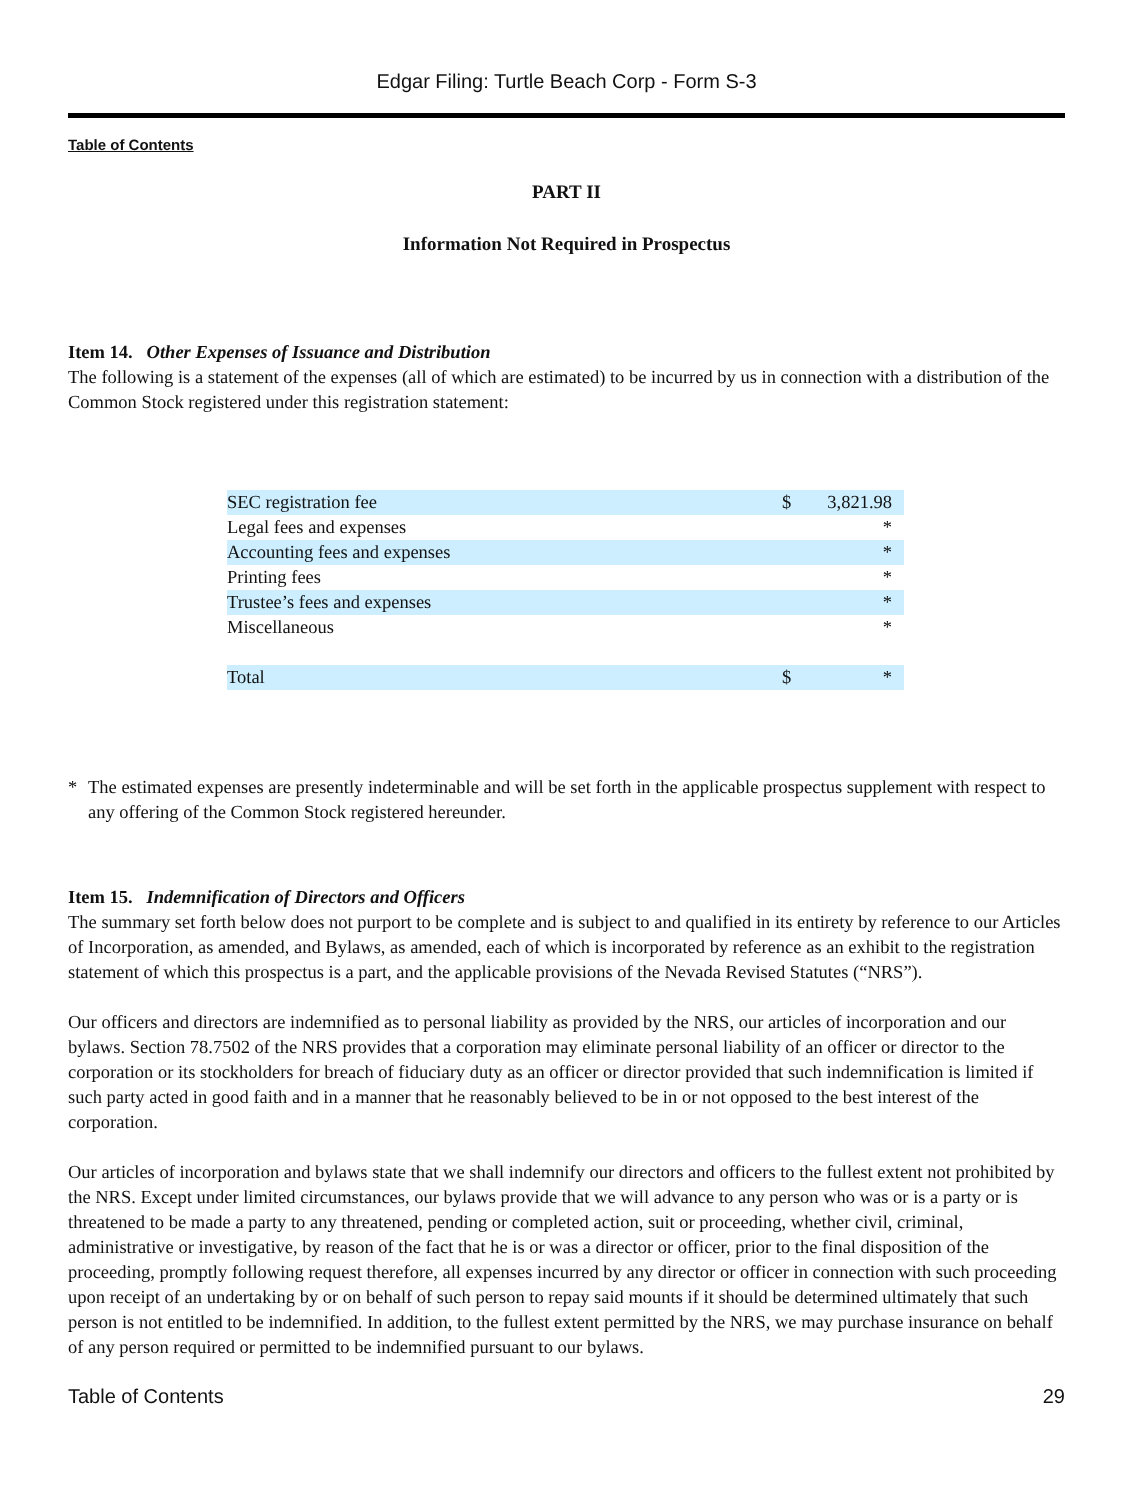Edgar Filing: Turtle Beach Corp - Form S-3
Table of Contents
PART II
Information Not Required in Prospectus
Item 14. Other Expenses of Issuance and Distribution
The following is a statement of the expenses (all of which are estimated) to be incurred by us in connection with a distribution of the Common Stock registered under this registration statement:
| SEC registration fee | $ | 3,821.98 |
| Legal fees and expenses | | * |
| Accounting fees and expenses | | * |
| Printing fees | | * |
| Trustee’s fees and expenses | | * |
| Miscellaneous | | * |
| Total | $ | * |
* The estimated expenses are presently indeterminable and will be set forth in the applicable prospectus supplement with respect to any offering of the Common Stock registered hereunder.
Item 15. Indemnification of Directors and Officers
The summary set forth below does not purport to be complete and is subject to and qualified in its entirety by reference to our Articles of Incorporation, as amended, and Bylaws, as amended, each of which is incorporated by reference as an exhibit to the registration statement of which this prospectus is a part, and the applicable provisions of the Nevada Revised Statutes (“NRS”).
Our officers and directors are indemnified as to personal liability as provided by the NRS, our articles of incorporation and our bylaws. Section 78.7502 of the NRS provides that a corporation may eliminate personal liability of an officer or director to the corporation or its stockholders for breach of fiduciary duty as an officer or director provided that such indemnification is limited if such party acted in good faith and in a manner that he reasonably believed to be in or not opposed to the best interest of the corporation.
Our articles of incorporation and bylaws state that we shall indemnify our directors and officers to the fullest extent not prohibited by the NRS. Except under limited circumstances, our bylaws provide that we will advance to any person who was or is a party or is threatened to be made a party to any threatened, pending or completed action, suit or proceeding, whether civil, criminal, administrative or investigative, by reason of the fact that he is or was a director or officer, prior to the final disposition of the proceeding, promptly following request therefore, all expenses incurred by any director or officer in connection with such proceeding upon receipt of an undertaking by or on behalf of such person to repay said mounts if it should be determined ultimately that such person is not entitled to be indemnified. In addition, to the fullest extent permitted by the NRS, we may purchase insurance on behalf of any person required or permitted to be indemnified pursuant to our bylaws.
Table of Contents 29